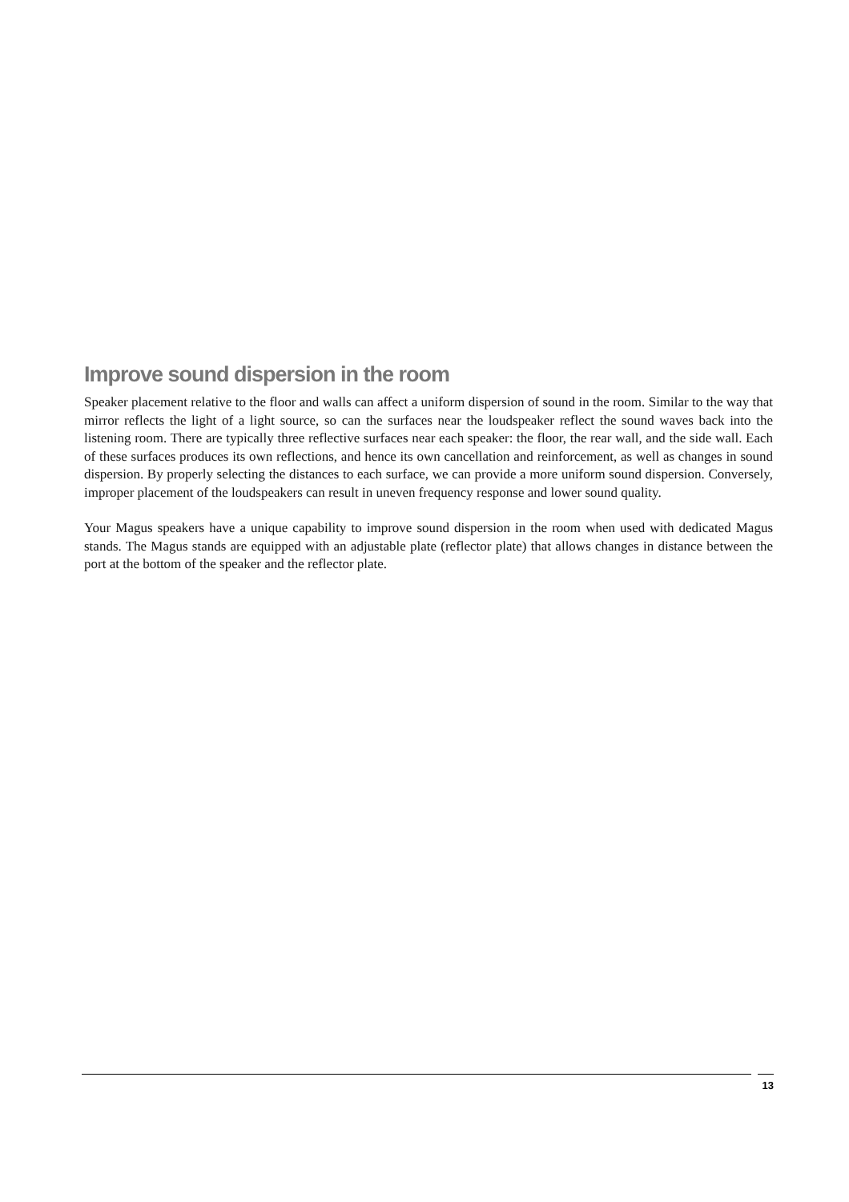Improve sound dispersion in the room
Speaker placement relative to the floor and walls can affect a uniform dispersion of sound in the room. Similar to the way that mirror reflects the light of a light source, so can the surfaces near the loudspeaker reflect the sound waves back into the listening room. There are typically three reflective surfaces near each speaker: the floor, the rear wall, and the side wall. Each of these surfaces produces its own reflections, and hence its own cancellation and reinforcement, as well as changes in sound dispersion. By properly selecting the distances to each surface, we can provide a more uniform sound dispersion. Conversely, improper placement of the loudspeakers can result in uneven frequency response and lower sound quality.
Your Magus speakers have a unique capability to improve sound dispersion in the room when used with dedicated Magus stands. The Magus stands are equipped with an adjustable plate (reflector plate) that allows changes in distance between the port at the bottom of the speaker and the reflector plate.
13